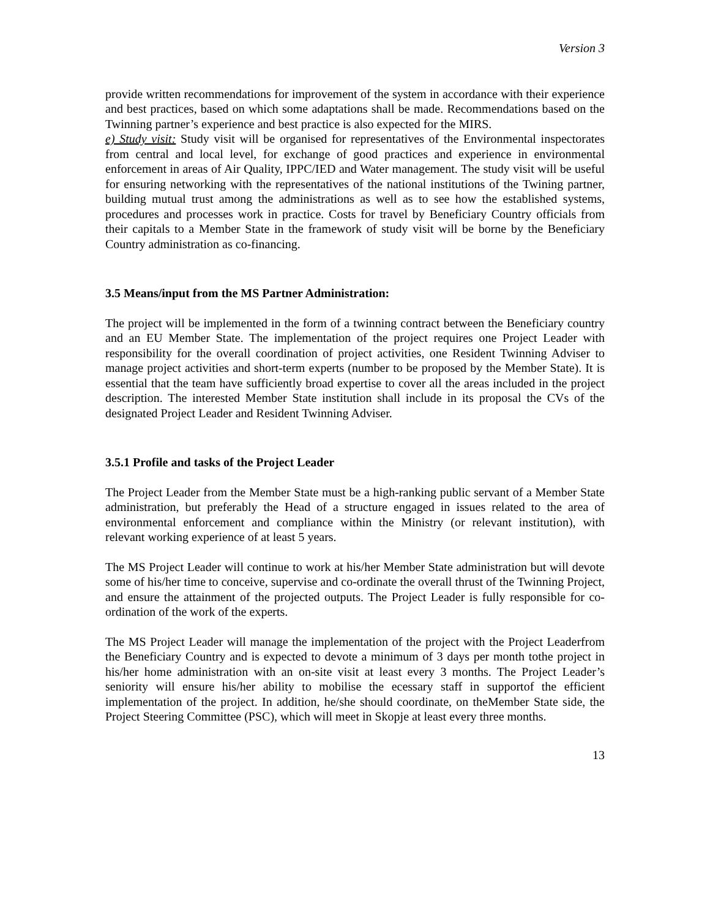Version 3
provide written recommendations for improvement of the system in accordance with their experience and best practices, based on which some adaptations shall be made. Recommendations based on the Twinning partner’s experience and best practice is also expected for the MIRS.
e) Study visit: Study visit will be organised for representatives of the Environmental inspectorates from central and local level, for exchange of good practices and experience in environmental enforcement in areas of Air Quality, IPPC/IED and Water management. The study visit will be useful for ensuring networking with the representatives of the national institutions of the Twining partner, building mutual trust among the administrations as well as to see how the established systems, procedures and processes work in practice. Costs for travel by Beneficiary Country officials from their capitals to a Member State in the framework of study visit will be borne by the Beneficiary Country administration as co-financing.
3.5 Means/input from the MS Partner Administration:
The project will be implemented in the form of a twinning contract between the Beneficiary country and an EU Member State. The implementation of the project requires one Project Leader with responsibility for the overall coordination of project activities, one Resident Twinning Adviser to manage project activities and short-term experts (number to be proposed by the Member State). It is essential that the team have sufficiently broad expertise to cover all the areas included in the project description. The interested Member State institution shall include in its proposal the CVs of the designated Project Leader and Resident Twinning Adviser.
3.5.1 Profile and tasks of the Project Leader
The Project Leader from the Member State must be a high-ranking public servant of a Member State administration, but preferably the Head of a structure engaged in issues related to the area of environmental enforcement and compliance within the Ministry (or relevant institution), with relevant working experience of at least 5 years.
The MS Project Leader will continue to work at his/her Member State administration but will devote some of his/her time to conceive, supervise and co-ordinate the overall thrust of the Twinning Project, and ensure the attainment of the projected outputs. The Project Leader is fully responsible for co-ordination of the work of the experts.
The MS Project Leader will manage the implementation of the project with the Project Leaderfrom the Beneficiary Country and is expected to devote a minimum of 3 days per month tothe project in his/her home administration with an on-site visit at least every 3 months. The Project Leader’s seniority will ensure his/her ability to mobilise the ecessary staff in supportof the efficient implementation of the project. In addition, he/she should coordinate, on theMember State side, the Project Steering Committee (PSC), which will meet in Skopje at least every three months.
13